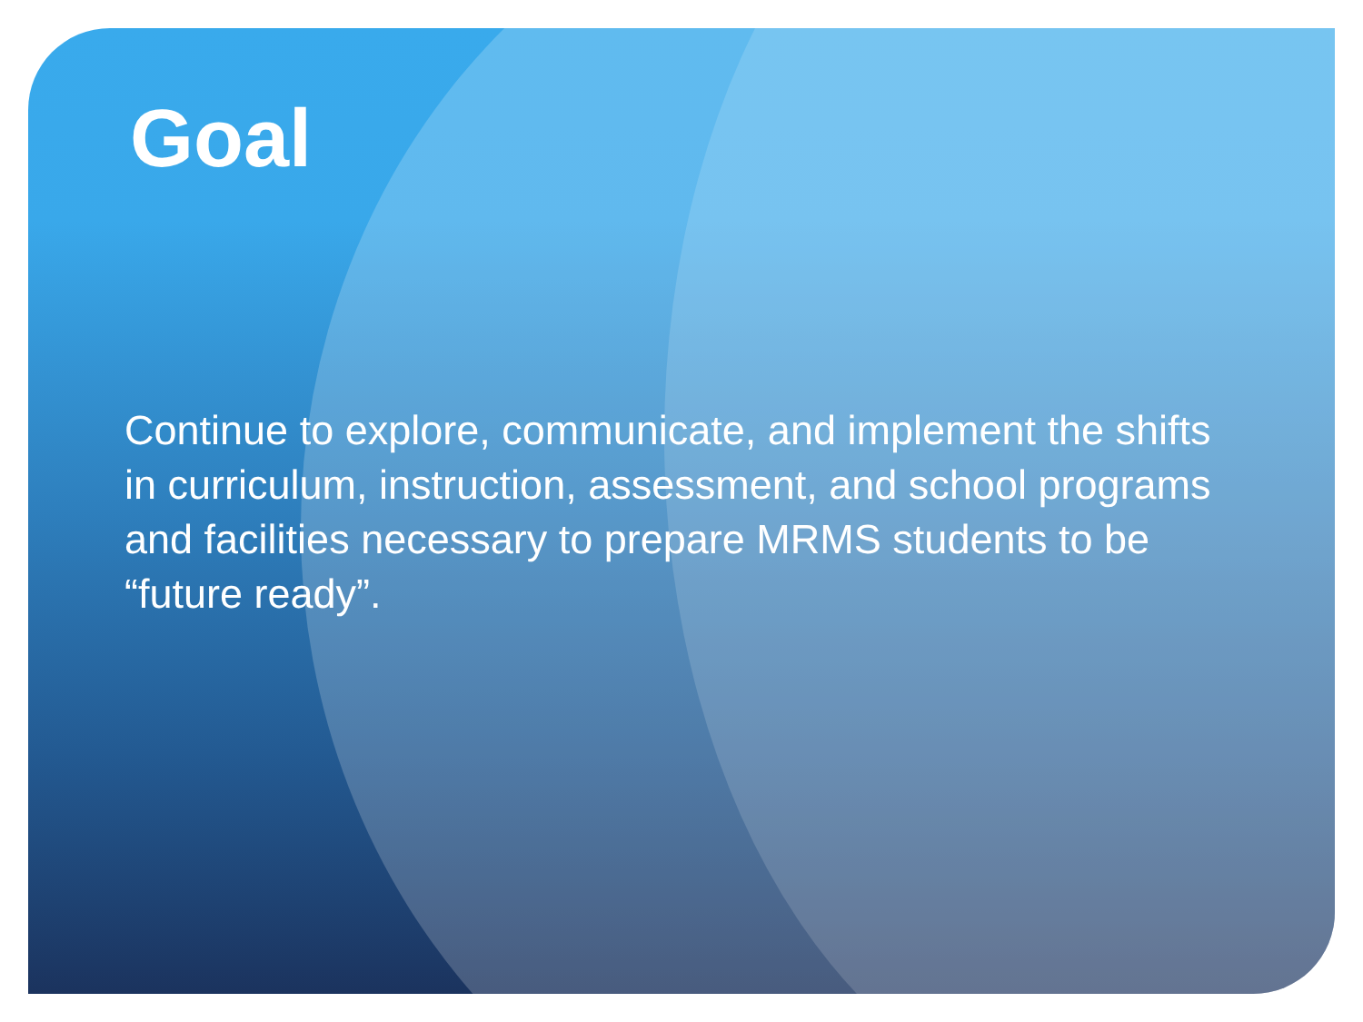Goal
Continue to explore, communicate, and implement the shifts in curriculum, instruction, assessment, and school programs and facilities necessary to prepare MRMS students to be “future ready”.